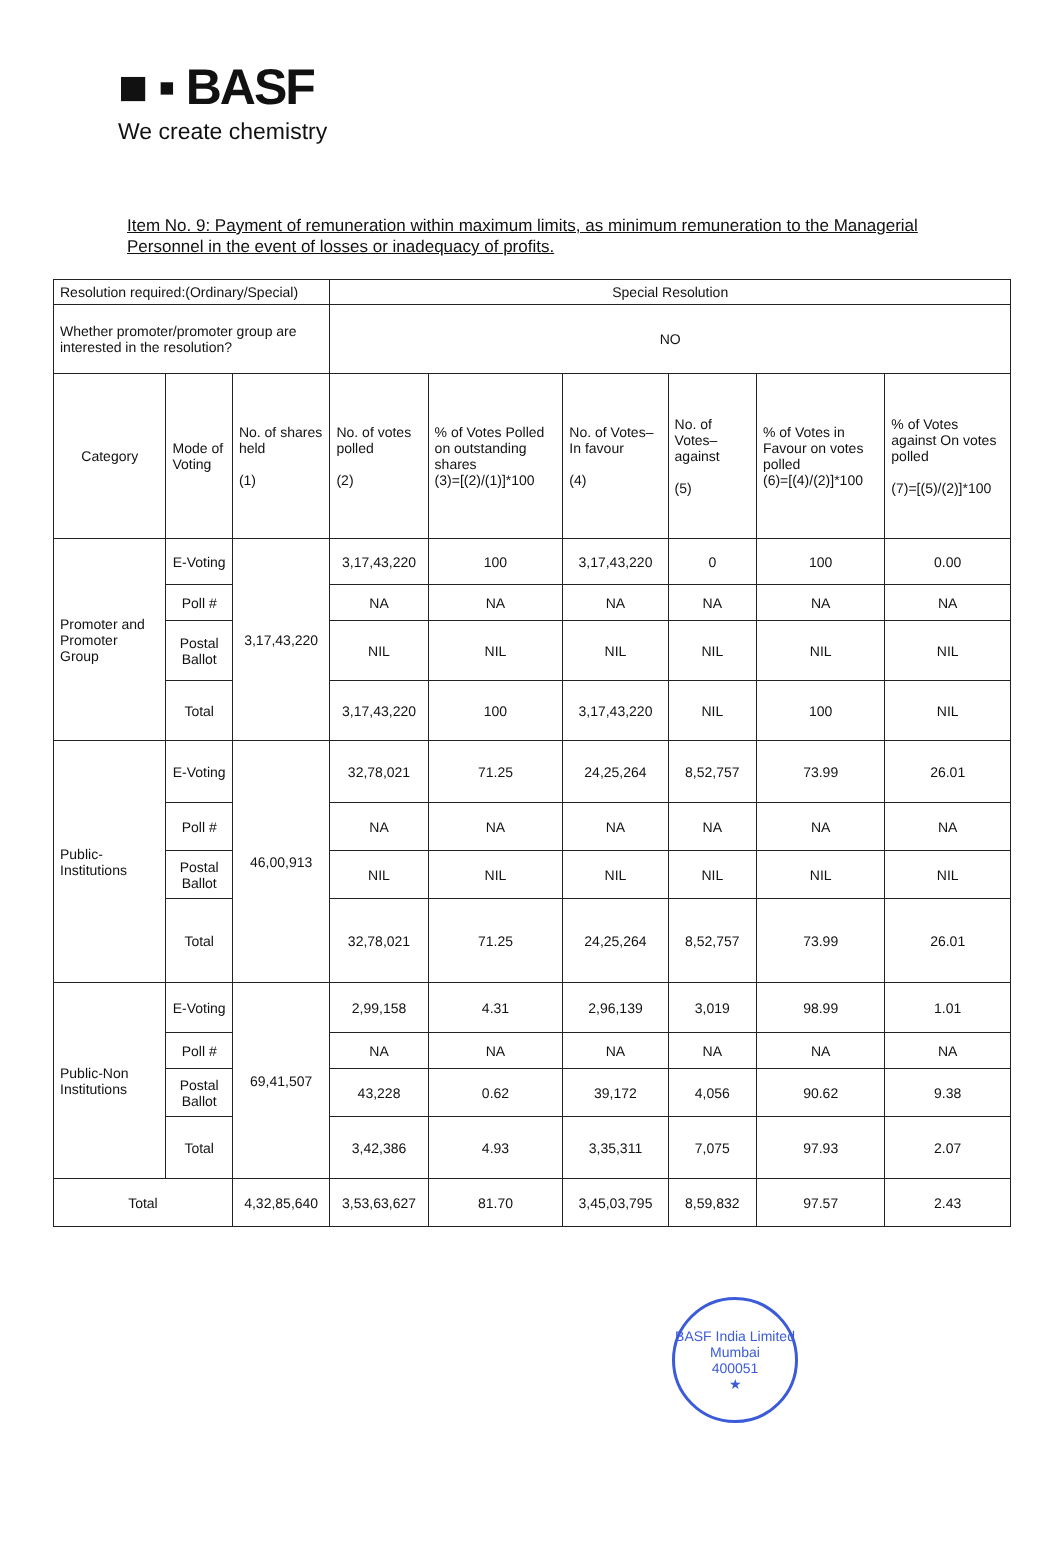■ ▪ BASF
We create chemistry
Item No. 9: Payment of remuneration within maximum limits, as minimum remuneration to the Managerial Personnel in the event of losses or inadequacy of profits.
| Resolution required:(Ordinary/Special) | | | Special Resolution | | | | | |
| Whether promoter/promoter group are interested in the resolution? | | | NO | | | | | |
| Category | Mode of Voting | No. of shares held (1) | No. of votes polled (2) | % of Votes Polled on outstanding shares (3)=[(2)/(1)]*100 | No. of Votes– In favour (4) | No. of Votes– against (5) | % of Votes in Favour on votes polled (6)=[(4)/(2)]*100 | % of Votes against On votes polled (7)=[(5)/(2)]*100 |
| Promoter and Promoter Group | E-Voting | 3,17,43,220 | 3,17,43,220 | 100 | 3,17,43,220 | 0 | 100 | 0.00 |
| | Poll # | | NA | NA | NA | NA | NA | NA |
| | Postal Ballot | | NIL | NIL | NIL | NIL | NIL | NIL |
| | Total | | 3,17,43,220 | 100 | 3,17,43,220 | NIL | 100 | NIL |
| Public-Institutions | E-Voting | 46,00,913 | 32,78,021 | 71.25 | 24,25,264 | 8,52,757 | 73.99 | 26.01 |
| | Poll # | | NA | NA | NA | NA | NA | NA |
| | Postal Ballot | | NIL | NIL | NIL | NIL | NIL | NIL |
| | Total | | 32,78,021 | 71.25 | 24,25,264 | 8,52,757 | 73.99 | 26.01 |
| Public-Non Institutions | E-Voting | 69,41,507 | 2,99,158 | 4.31 | 2,96,139 | 3,019 | 98.99 | 1.01 |
| | Poll # | | NA | NA | NA | NA | NA | NA |
| | Postal Ballot | | 43,228 | 0.62 | 39,172 | 4,056 | 90.62 | 9.38 |
| | Total | | 3,42,386 | 4.93 | 3,35,311 | 7,075 | 97.93 | 2.07 |
| Total | | 4,32,85,640 | 3,53,63,627 | 81.70 | 3,45,03,795 | 8,59,832 | 97.57 | 2.43 |
BASF India Limited
Mumbai
400051
★